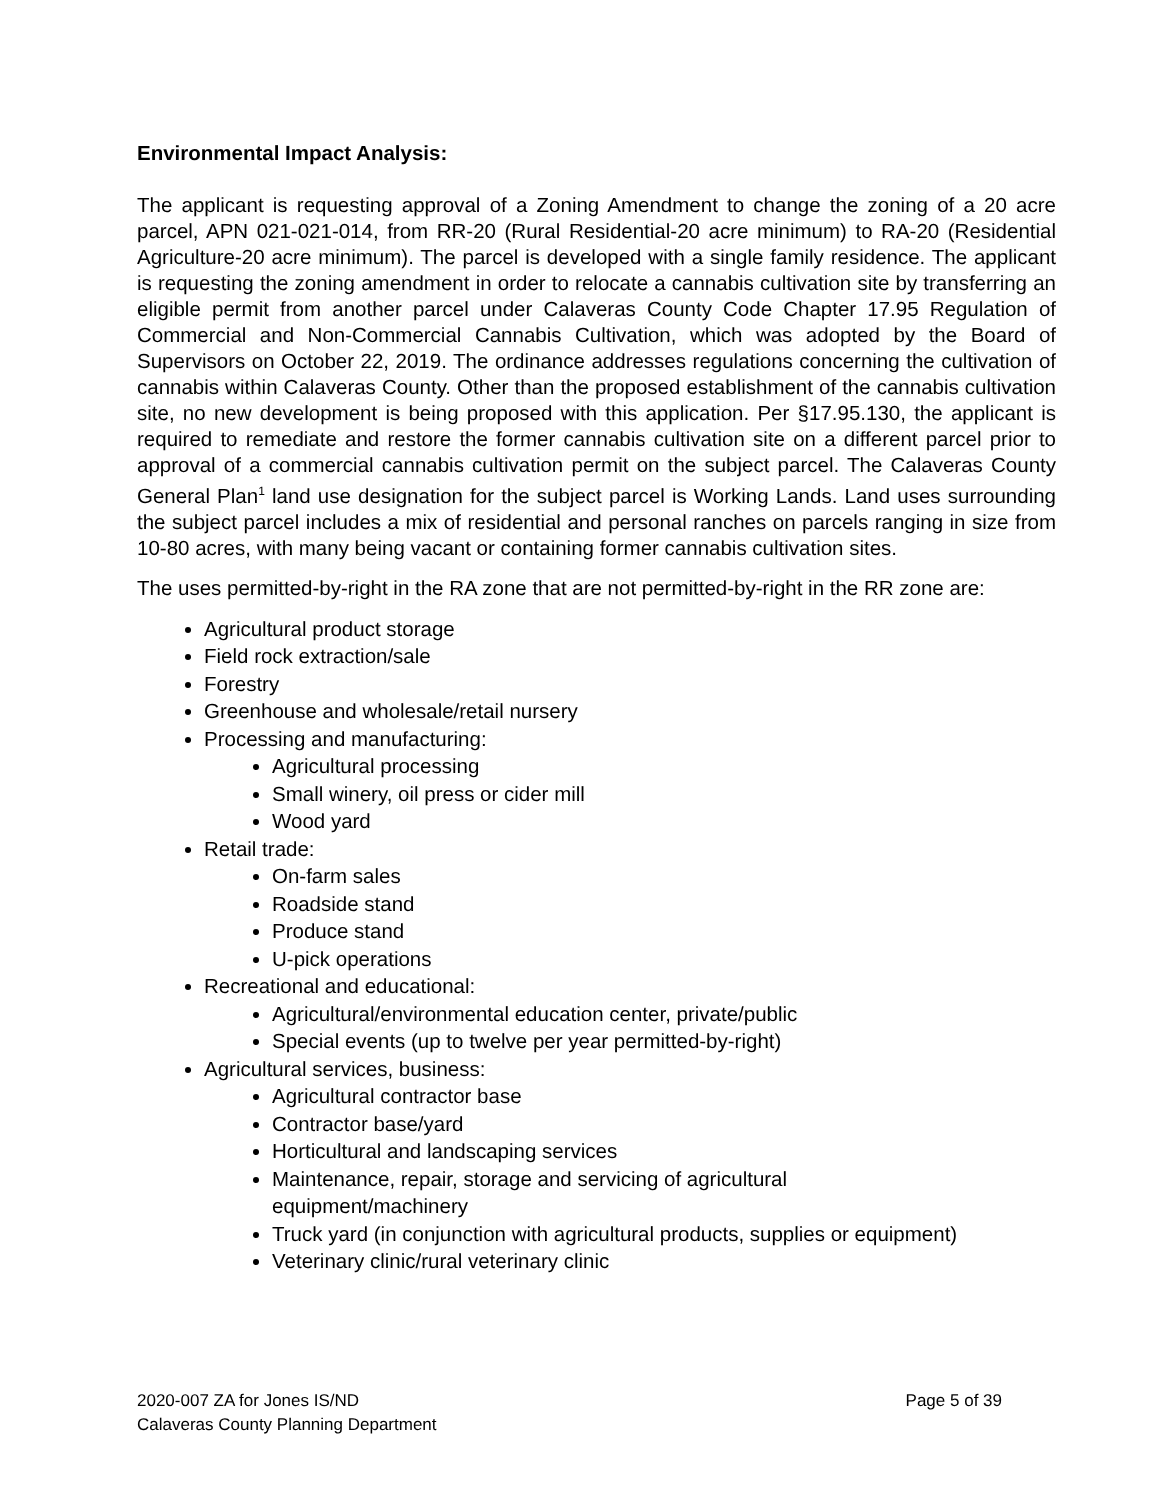Environmental Impact Analysis:
The applicant is requesting approval of a Zoning Amendment to change the zoning of a 20 acre parcel, APN 021-021-014, from RR-20 (Rural Residential-20 acre minimum) to RA-20 (Residential Agriculture-20 acre minimum). The parcel is developed with a single family residence. The applicant is requesting the zoning amendment in order to relocate a cannabis cultivation site by transferring an eligible permit from another parcel under Calaveras County Code Chapter 17.95 Regulation of Commercial and Non-Commercial Cannabis Cultivation, which was adopted by the Board of Supervisors on October 22, 2019. The ordinance addresses regulations concerning the cultivation of cannabis within Calaveras County. Other than the proposed establishment of the cannabis cultivation site, no new development is being proposed with this application. Per §17.95.130, the applicant is required to remediate and restore the former cannabis cultivation site on a different parcel prior to approval of a commercial cannabis cultivation permit on the subject parcel. The Calaveras County General Plan<sup>1</sup> land use designation for the subject parcel is Working Lands. Land uses surrounding the subject parcel includes a mix of residential and personal ranches on parcels ranging in size from 10-80 acres, with many being vacant or containing former cannabis cultivation sites.
The uses permitted-by-right in the RA zone that are not permitted-by-right in the RR zone are:
Agricultural product storage
Field rock extraction/sale
Forestry
Greenhouse and wholesale/retail nursery
Processing and manufacturing:
Agricultural processing
Small winery, oil press or cider mill
Wood yard
Retail trade:
On-farm sales
Roadside stand
Produce stand
U-pick operations
Recreational and educational:
Agricultural/environmental education center, private/public
Special events (up to twelve per year permitted-by-right)
Agricultural services, business:
Agricultural contractor base
Contractor base/yard
Horticultural and landscaping services
Maintenance, repair, storage and servicing of agricultural
equipment/machinery
Truck yard (in conjunction with agricultural products, supplies or equipment)
Veterinary clinic/rural veterinary clinic
2020-007 ZA for Jones IS/ND
Calaveras County Planning Department
Page 5 of 39